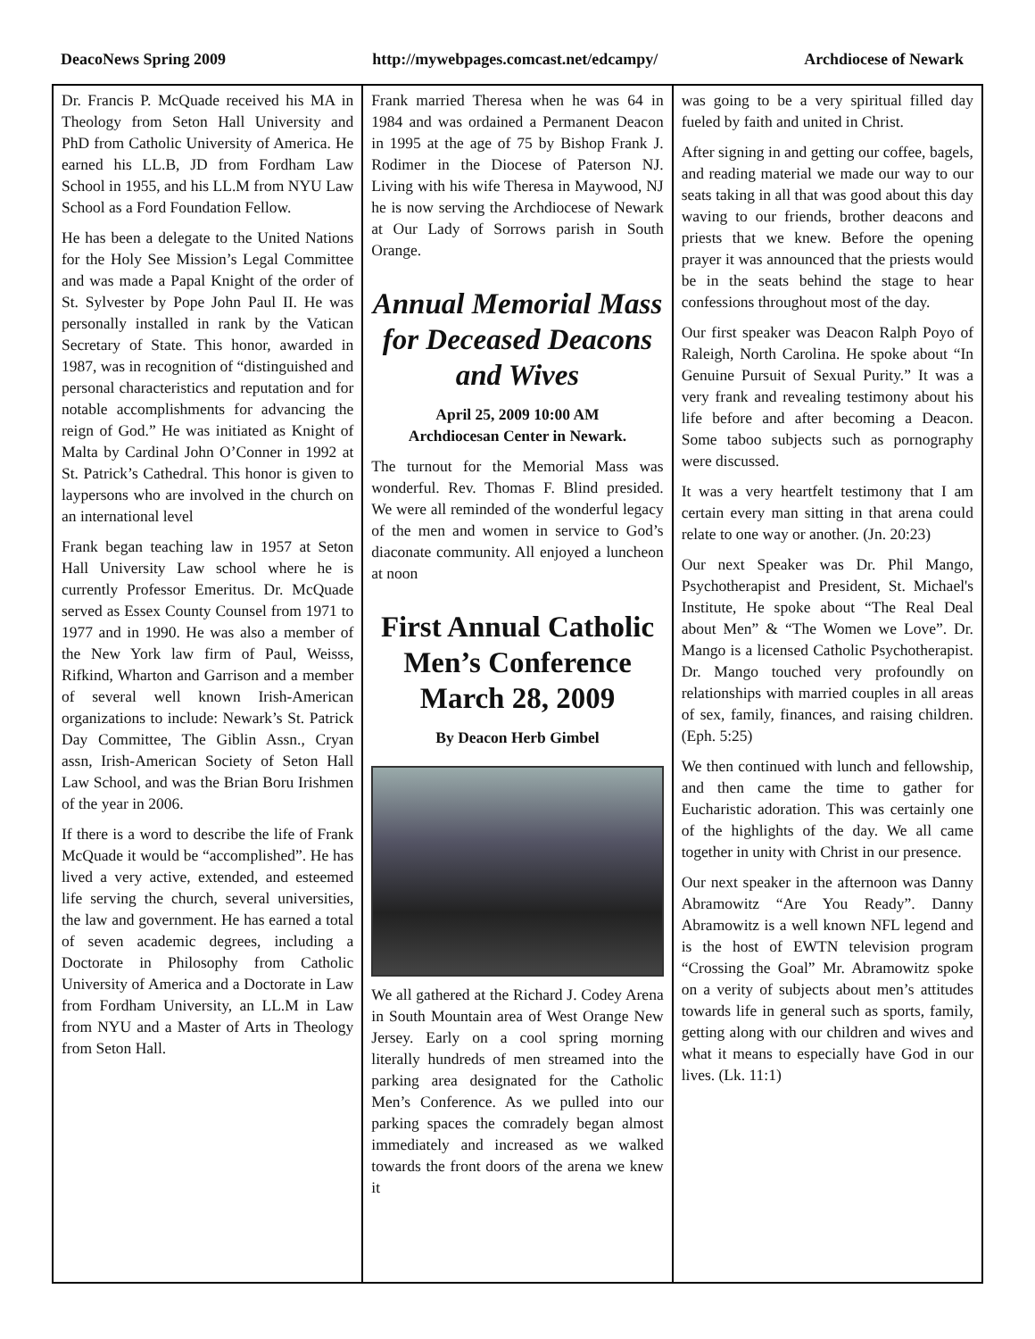DeacoNews Spring 2009 http://mywebpages.comcast.net/edcampy/ Archdiocese of Newark
Dr. Francis P. McQuade received his MA in Theology from Seton Hall University and PhD from Catholic University of America. He earned his LL.B, JD from Fordham Law School in 1955, and his LL.M from NYU Law School as a Ford Foundation Fellow.
He has been a delegate to the United Nations for the Holy See Mission’s Legal Committee and was made a Papal Knight of the order of St. Sylvester by Pope John Paul II. He was personally installed in rank by the Vatican Secretary of State. This honor, awarded in 1987, was in recognition of “distinguished and personal characteristics and reputation and for notable accomplishments for advancing the reign of God.” He was initiated as Knight of Malta by Cardinal John O’Conner in 1992 at St. Patrick’s Cathedral. This honor is given to laypersons who are involved in the church on an international level
Frank began teaching law in 1957 at Seton Hall University Law school where he is currently Professor Emeritus. Dr. McQuade served as Essex County Counsel from 1971 to 1977 and in 1990. He was also a member of the New York law firm of Paul, Weisss, Rifkind, Wharton and Garrison and a member of several well known Irish-American organizations to include: Newark’s St. Patrick Day Committee, The Giblin Assn., Cryan assn, Irish-American Society of Seton Hall Law School, and was the Brian Boru Irishmen of the year in 2006.
If there is a word to describe the life of Frank McQuade it would be “accomplished”. He has lived a very active, extended, and esteemed life serving the church, several universities, the law and government. He has earned a total of seven academic degrees, including a Doctorate in Philosophy from Catholic University of America and a Doctorate in Law from Fordham University, an LL.M in Law from NYU and a Master of Arts in Theology from Seton Hall.
Frank married Theresa when he was 64 in 1984 and was ordained a Permanent Deacon in 1995 at the age of 75 by Bishop Frank J. Rodimer in the Diocese of Paterson NJ. Living with his wife Theresa in Maywood, NJ he is now serving the Archdiocese of Newark at Our Lady of Sorrows parish in South Orange.
Annual Memorial Mass for Deceased Deacons and Wives
April 25, 2009 10:00 AM
Archdiocesan Center in Newark.
The turnout for the Memorial Mass was wonderful. Rev. Thomas F. Blind presided. We were all reminded of the wonderful legacy of the men and women in service to God’s diaconate community. All enjoyed a luncheon at noon
First Annual Catholic Men’s Conference March 28, 2009
By Deacon Herb Gimbel
We all gathered at the Richard J. Codey Arena in South Mountain area of West Orange New Jersey. Early on a cool spring morning literally hundreds of men streamed into the parking area designated for the Catholic Men’s Conference. As we pulled into our parking spaces the comradely began almost immediately and increased as we walked towards the front doors of the arena we knew it
was going to be a very spiritual filled day fueled by faith and united in Christ.
After signing in and getting our coffee, bagels, and reading material we made our way to our seats taking in all that was good about this day waving to our friends, brother deacons and priests that we knew. Before the opening prayer it was announced that the priests would be in the seats behind the stage to hear confessions throughout most of the day.
Our first speaker was Deacon Ralph Poyo of Raleigh, North Carolina. He spoke about “In Genuine Pursuit of Sexual Purity.” It was a very frank and revealing testimony about his life before and after becoming a Deacon. Some taboo subjects such as pornography were discussed.
It was a very heartfelt testimony that I am certain every man sitting in that arena could relate to one way or another. (Jn. 20:23)
Our next Speaker was Dr. Phil Mango, Psychotherapist and President, St. Michael's Institute, He spoke about “The Real Deal about Men” & “The Women we Love”. Dr. Mango is a licensed Catholic Psychotherapist. Dr. Mango touched very profoundly on relationships with married couples in all areas of sex, family, finances, and raising children. (Eph. 5:25)
We then continued with lunch and fellowship, and then came the time to gather for Eucharistic adoration. This was certainly one of the highlights of the day. We all came together in unity with Christ in our presence.
Our next speaker in the afternoon was Danny Abramowitz “Are You Ready”. Danny Abramowitz is a well known NFL legend and is the host of EWTN television program “Crossing the Goal” Mr. Abramowitz spoke on a verity of subjects about men’s attitudes towards life in general such as sports, family, getting along with our children and wives and what it means to especially have God in our lives. (Lk. 11:1)